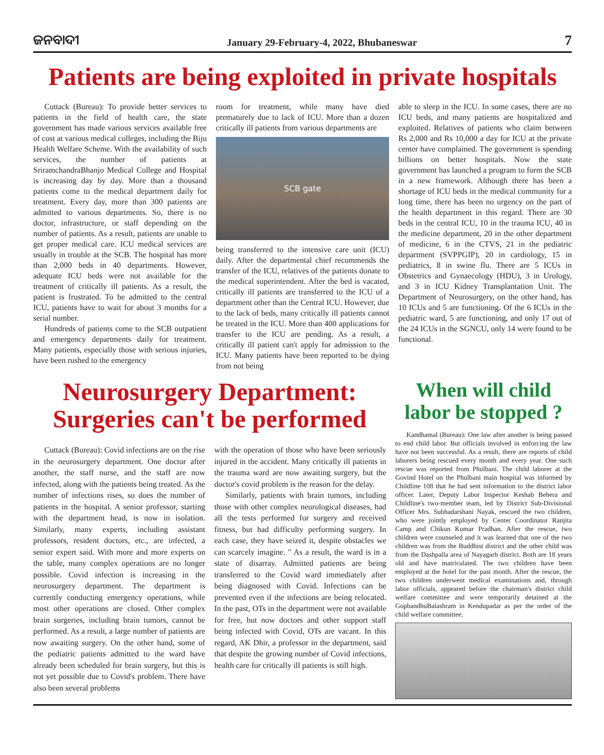ଜନବାଦୀ January 29-February-4, 2022, Bhubaneswar 7
Patients are being exploited in private hospitals
Cuttack (Bureau): To provide better services to patients in the field of health care, the state government has made various services available free of cost at various medical colleges, including the Biju Health Welfare Scheme. With the availability of such services, the number of patients at SriramchandraBhanjo Medical College and Hospital is increasing day by day. More than a thousand patients come to the medical department daily for treatment. Every day, more than 300 patients are admitted to various departments. So, there is no doctor, infrastructure, or staff depending on the number of patients. As a result, patients are unable to get proper medical care. ICU medical services are usually in trouble at the SCB. The hospital has more than 2,000 beds in 40 departments. However, adequate ICU beds were not available for the treatment of critically ill patients. As a result, the patient is frustrated. To be admitted to the central ICU, patients have to wait for about 3 months for a serial number.
Hundreds of patients come to the SCB outpatient and emergency departments daily for treatment. Many patients, especially those with serious injuries, have been rushed to the emergency
room for treatment, while many have died prematurely due to lack of ICU. More than a dozen critically ill patients from various departments are
SCB gate
being transferred to the intensive care unit (ICU) daily. After the departmental chief recommends the transfer of the ICU, relatives of the patients donate to the medical superintendent. After the bed is vacated, critically ill patients are transferred to the ICU of a department other than the Central ICU. However, due to the lack of beds, many critically ill patients cannot be treated in the ICU. More than 400 applications for transfer to the ICU are pending. As a result, a critically ill patient can't apply for admission to the ICU. Many patients have been reported to be dying from not being
able to sleep in the ICU. In some cases, there are no ICU beds, and many patients are hospitalized and exploited. Relatives of patients who claim between Rs 2,000 and Rs 10,000 a day for ICU at the private center have complained. The government is spending billions on better hospitals. Now the state government has launched a program to form the SCB in a new framework. Although there has been a shortage of ICU beds in the medical community for a long time, there has been no urgency on the part of the health department in this regard. There are 30 beds in the central ICU, 10 in the trauma ICU, 40 in the medicine department, 20 in the other department of medicine, 6 in the CTVS, 21 in the pediatric department (SVPPGIP), 20 in cardiology, 15 in pediatrics, 8 in swine flu. There are 5 ICUs in Obstetrics and Gynaecology (HDU), 3 in Urology, and 3 in ICU Kidney Transplantation Unit. The Department of Neurosurgery, on the other hand, has 10 ICUs and 5 are functioning. Of the 6 ICUs in the pediatric ward, 5 are functioning, and only 17 out of the 24 ICUs in the SGNCU, only 14 were found to be functional.
Neurosurgery Department: Surgeries can't be performed
Cuttack (Bureau): Covid infections are on the rise in the neurosurgery department. One doctor after another, the staff nurse, and the staff are now infected, along with the patients being treated. As the number of infections rises, so does the number of patients in the hospital. A senior professor, starting with the department head, is now in isolation. Similarly, many experts, including assistant professors, resident doctors, etc., are infected, a senior expert said. With more and more experts on the table, many complex operations are no longer possible. Covid infection is increasing in the neurosurgery department. The department is currently conducting emergency operations, while most other operations are closed. Other complex brain surgeries, including brain tumors, cannot be performed. As a result, a large number of patients are now awaiting surgery. On the other hand, some of the pediatric patients admitted to the ward have already been scheduled for brain surgery, but this is not yet possible due to Covid's problem. There have also been several problems
with the operation of those who have been seriously injured in the accident. Many critically ill patients in the trauma ward are now awaiting surgery, but the doctor's covid problem is the reason for the delay.
Similarly, patients with brain tumors, including those with other complex neurological diseases, had all the tests performed for surgery and received fitness, but had difficulty performing surgery. In each case, they have seized it, despite obstacles we can scarcely imagine. " As a result, the ward is in a state of disarray. Admitted patients are being transferred to the Covid ward immediately after being diagnosed with Covid. Infections can be prevented even if the infections are being relocated. In the past, OTs in the department were not available for free, but now doctors and other support staff being infected with Covid, OTs are vacant. In this regard, AK Dhir, a professor in the department, said that despite the growing number of Covid infections, health care for critically ill patients is still high.
When will child labor be stopped ?
Kandhamal (Bureau): One law after another is being passed to end child labor. But officials involved in enforcing the law have not been successful. As a result, there are reports of child laborers being rescued every month and every year. One such rescue was reported from Phulbani. The child laborer at the Govind Hotel on the Phulbani main hospital was informed by Childline 108 that he had sent information to the district labor officer. Later, Deputy Labor Inspector Keshab Behera and Childline's two-member team, led by District Sub-Divisional Officer Mrs. Subhadarshani Nayak, rescued the two children, who were jointly employed by Center Coordinator Ranjita Camp and Chikun Kumar Pradhan. After the rescue, two children were counseled and it was learned that one of the two children was from the Buddhist district and the other child was from the Dashpalla area of Nayagarh district. Both are 18 years old and have matriculated. The two children have been employed at the hotel for the past month. After the rescue, the two children underwent medical examinations and, through labor officials, appeared before the chairman's district child welfare committee and were temporarily detained at the GopbandhuBalashram in Kendupadar as per the order of the child welfare committee.